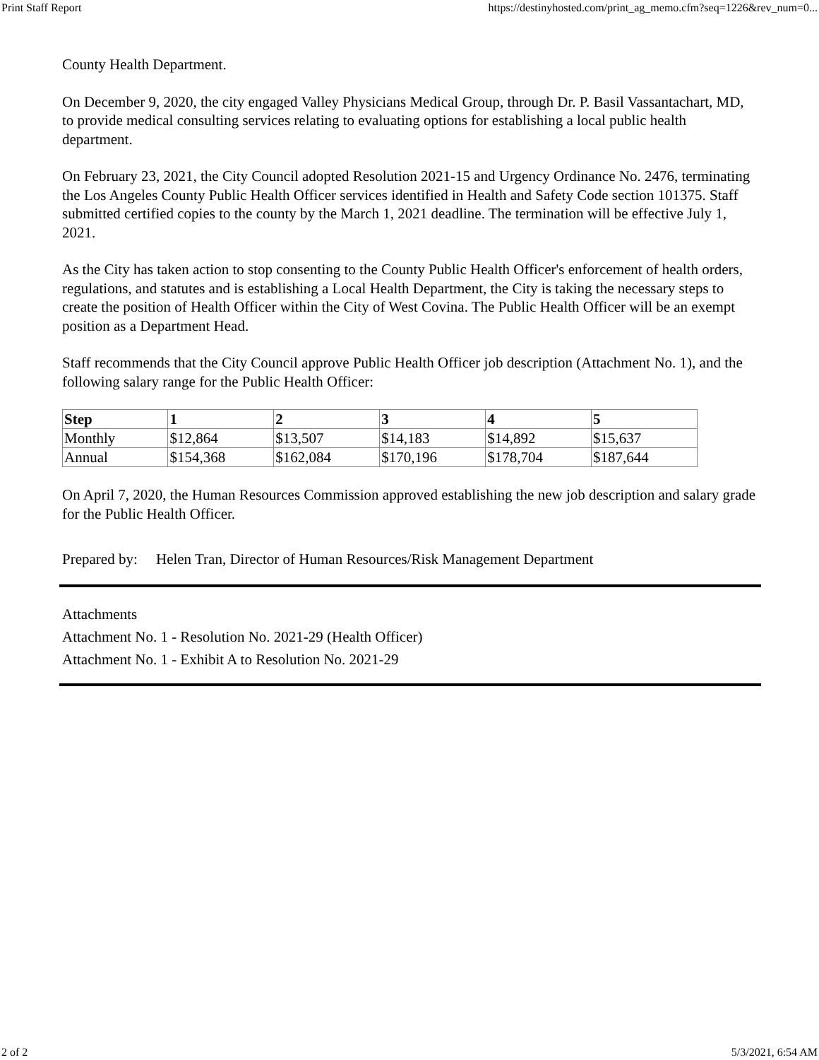Print Staff Report https://destinyhosted.com/print_ag_memo.cfm?seq=1226&rev_num=0...
County Health Department.
On December 9, 2020, the city engaged Valley Physicians Medical Group, through Dr. P. Basil Vassantachart, MD, to provide medical consulting services relating to evaluating options for establishing a local public health department.
On February 23, 2021, the City Council adopted Resolution 2021-15 and Urgency Ordinance No. 2476, terminating the Los Angeles County Public Health Officer services identified in Health and Safety Code section 101375. Staff submitted certified copies to the county by the March 1, 2021 deadline. The termination will be effective July 1, 2021.
As the City has taken action to stop consenting to the County Public Health Officer's enforcement of health orders, regulations, and statutes and is establishing a Local Health Department, the City is taking the necessary steps to create the position of Health Officer within the City of West Covina. The Public Health Officer will be an exempt position as a Department Head.
Staff recommends that the City Council approve Public Health Officer job description (Attachment No. 1), and the following salary range for the Public Health Officer:
| Step | 1 | 2 | 3 | 4 | 5 |
| --- | --- | --- | --- | --- | --- |
| Monthly | $12,864 | $13,507 | $14,183 | $14,892 | $15,637 |
| Annual | $154,368 | $162,084 | $170,196 | $178,704 | $187,644 |
On April 7, 2020, the Human Resources Commission approved establishing the new job description and salary grade for the Public Health Officer.
Prepared by: Helen Tran, Director of Human Resources/Risk Management Department
Attachments
Attachment No. 1 - Resolution No. 2021-29 (Health Officer)
Attachment No. 1 - Exhibit A to Resolution No. 2021-29
2 of 2 5/3/2021, 6:54 AM